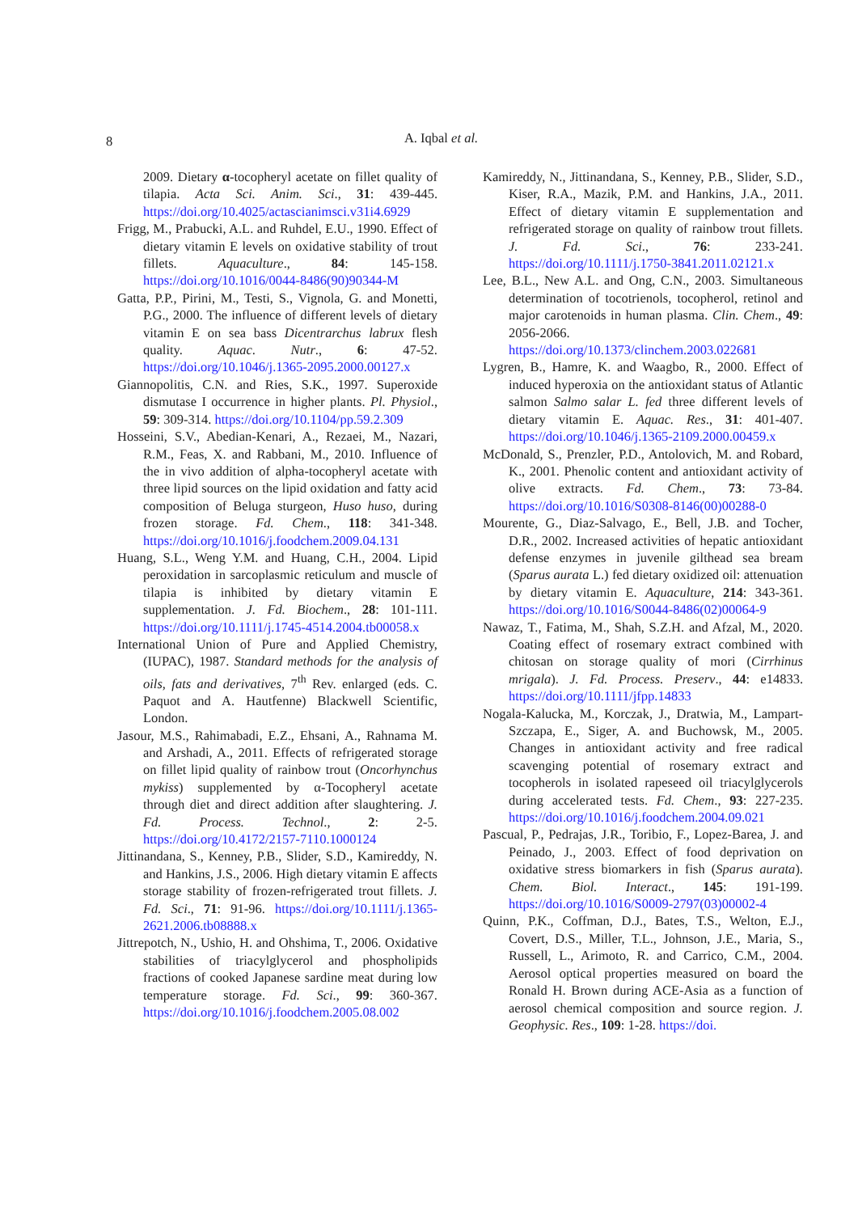8
A. Iqbal et al.
2009. Dietary α-tocopheryl acetate on fillet quality of tilapia. Acta Sci. Anim. Sci., 31: 439-445. https://doi.org/10.4025/actascianimsci.v31i4.6929
Frigg, M., Prabucki, A.L. and Ruhdel, E.U., 1990. Effect of dietary vitamin E levels on oxidative stability of trout fillets. Aquaculture., 84: 145-158. https://doi.org/10.1016/0044-8486(90)90344-M
Gatta, P.P., Pirini, M., Testi, S., Vignola, G. and Monetti, P.G., 2000. The influence of different levels of dietary vitamin E on sea bass Dicentrarchus labrux flesh quality. Aquac. Nutr., 6: 47-52. https://doi.org/10.1046/j.1365-2095.2000.00127.x
Giannopolitis, C.N. and Ries, S.K., 1997. Superoxide dismutase I occurrence in higher plants. Pl. Physiol., 59: 309-314. https://doi.org/10.1104/pp.59.2.309
Hosseini, S.V., Abedian-Kenari, A., Rezaei, M., Nazari, R.M., Feas, X. and Rabbani, M., 2010. Influence of the in vivo addition of alpha-tocopheryl acetate with three lipid sources on the lipid oxidation and fatty acid composition of Beluga sturgeon, Huso huso, during frozen storage. Fd. Chem., 118: 341-348. https://doi.org/10.1016/j.foodchem.2009.04.131
Huang, S.L., Weng Y.M. and Huang, C.H., 2004. Lipid peroxidation in sarcoplasmic reticulum and muscle of tilapia is inhibited by dietary vitamin E supplementation. J. Fd. Biochem., 28: 101-111. https://doi.org/10.1111/j.1745-4514.2004.tb00058.x
International Union of Pure and Applied Chemistry, (IUPAC), 1987. Standard methods for the analysis of oils, fats and derivatives, 7<sup>th</sup> Rev. enlarged (eds. C. Paquot and A. Hautfenne) Blackwell Scientific, London.
Jasour, M.S., Rahimabadi, E.Z., Ehsani, A., Rahnama M. and Arshadi, A., 2011. Effects of refrigerated storage on fillet lipid quality of rainbow trout (Oncorhynchus mykiss) supplemented by α-Tocopheryl acetate through diet and direct addition after slaughtering. J. Fd. Process. Technol., 2: 2-5. https://doi.org/10.4172/2157-7110.1000124
Jittinandana, S., Kenney, P.B., Slider, S.D., Kamireddy, N. and Hankins, J.S., 2006. High dietary vitamin E affects storage stability of frozen-refrigerated trout fillets. J. Fd. Sci., 71: 91-96. https://doi.org/10.1111/j.1365-2621.2006.tb08888.x
Jittrepotch, N., Ushio, H. and Ohshima, T., 2006. Oxidative stabilities of triacylglycerol and phospholipids fractions of cooked Japanese sardine meat during low temperature storage. Fd. Sci., 99: 360-367. https://doi.org/10.1016/j.foodchem.2005.08.002
Kamireddy, N., Jittinandana, S., Kenney, P.B., Slider, S.D., Kiser, R.A., Mazik, P.M. and Hankins, J.A., 2011. Effect of dietary vitamin E supplementation and refrigerated storage on quality of rainbow trout fillets. J. Fd. Sci., 76: 233-241. https://doi.org/10.1111/j.1750-3841.2011.02121.x
Lee, B.L., New A.L. and Ong, C.N., 2003. Simultaneous determination of tocotrienols, tocopherol, retinol and major carotenoids in human plasma. Clin. Chem., 49: 2056-2066. https://doi.org/10.1373/clinchem.2003.022681
Lygren, B., Hamre, K. and Waagbo, R., 2000. Effect of induced hyperoxia on the antioxidant status of Atlantic salmon Salmo salar L. fed three different levels of dietary vitamin E. Aquac. Res., 31: 401-407. https://doi.org/10.1046/j.1365-2109.2000.00459.x
McDonald, S., Prenzler, P.D., Antolovich, M. and Robard, K., 2001. Phenolic content and antioxidant activity of olive extracts. Fd. Chem., 73: 73-84. https://doi.org/10.1016/S0308-8146(00)00288-0
Mourente, G., Diaz-Salvago, E., Bell, J.B. and Tocher, D.R., 2002. Increased activities of hepatic antioxidant defense enzymes in juvenile gilthead sea bream (Sparus aurata L.) fed dietary oxidized oil: attenuation by dietary vitamin E. Aquaculture, 214: 343-361. https://doi.org/10.1016/S0044-8486(02)00064-9
Nawaz, T., Fatima, M., Shah, S.Z.H. and Afzal, M., 2020. Coating effect of rosemary extract combined with chitosan on storage quality of mori (Cirrhinus mrigala). J. Fd. Process. Preserv., 44: e14833. https://doi.org/10.1111/jfpp.14833
Nogala-Kalucka, M., Korczak, J., Dratwia, M., Lampart-Szczapa, E., Siger, A. and Buchowsk, M., 2005. Changes in antioxidant activity and free radical scavenging potential of rosemary extract and tocopherols in isolated rapeseed oil triacylglycerols during accelerated tests. Fd. Chem., 93: 227-235. https://doi.org/10.1016/j.foodchem.2004.09.021
Pascual, P., Pedrajas, J.R., Toribio, F., Lopez-Barea, J. and Peinado, J., 2003. Effect of food deprivation on oxidative stress biomarkers in fish (Sparus aurata). Chem. Biol. Interact., 145: 191-199. https://doi.org/10.1016/S0009-2797(03)00002-4
Quinn, P.K., Coffman, D.J., Bates, T.S., Welton, E.J., Covert, D.S., Miller, T.L., Johnson, J.E., Maria, S., Russell, L., Arimoto, R. and Carrico, C.M., 2004. Aerosol optical properties measured on board the Ronald H. Brown during ACE-Asia as a function of aerosol chemical composition and source region. J. Geophysic. Res., 109: 1-28. https://doi.